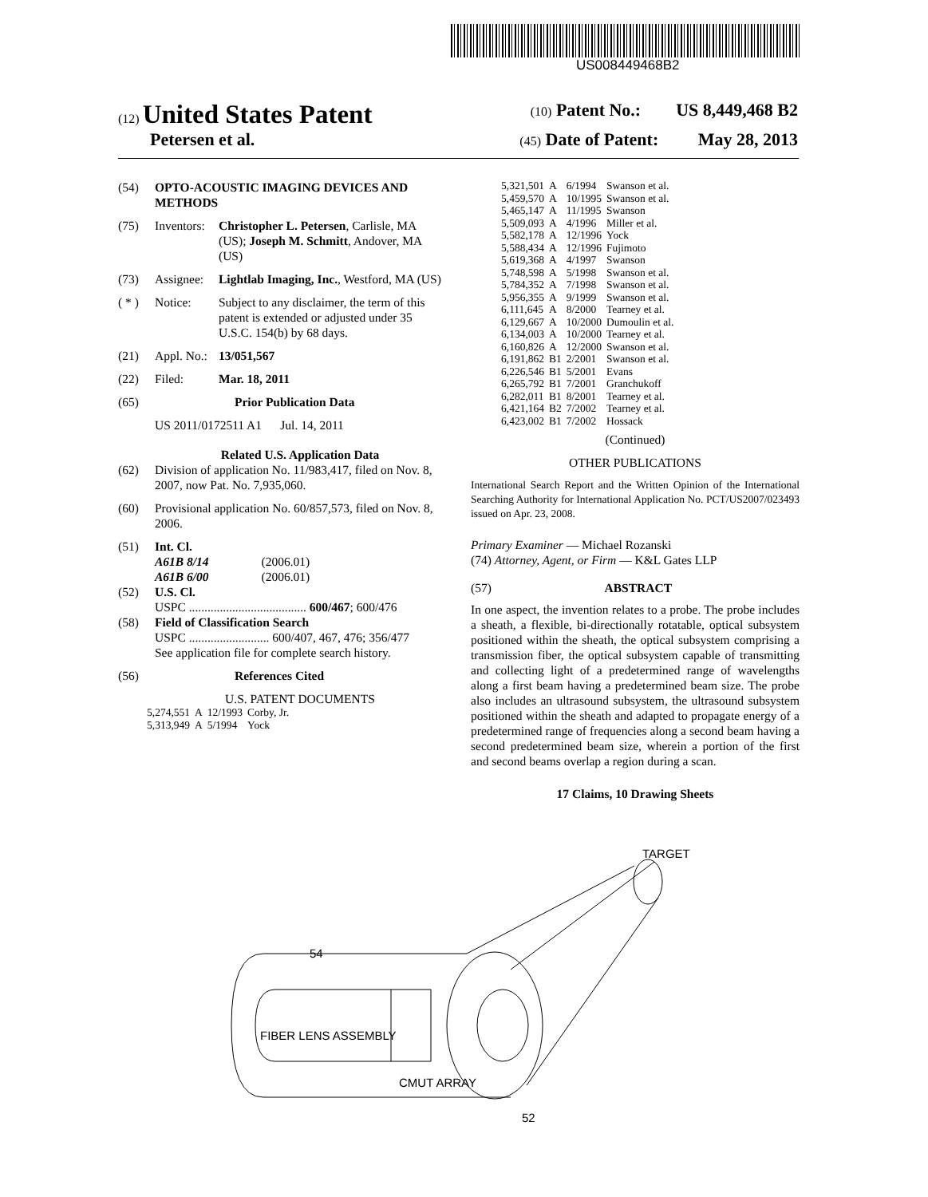US008449468B2
(12) United States Patent (10) Patent No.: US 8,449,468 B2
Petersen et al. (45) Date of Patent: May 28, 2013
(54) OPTO-ACOUSTIC IMAGING DEVICES AND METHODS
(75) Inventors: Christopher L. Petersen, Carlisle, MA (US); Joseph M. Schmitt, Andover, MA (US)
(73) Assignee: Lightlab Imaging, Inc., Westford, MA (US)
( * ) Notice: Subject to any disclaimer, the term of this patent is extended or adjusted under 35 U.S.C. 154(b) by 68 days.
(21) Appl. No.: 13/051,567
(22) Filed: Mar. 18, 2011
(65) Prior Publication Data
US 2011/0172511 A1 Jul. 14, 2011
Related U.S. Application Data
(62) Division of application No. 11/983,417, filed on Nov. 8, 2007, now Pat. No. 7,935,060.
(60) Provisional application No. 60/857,573, filed on Nov. 8, 2006.
(51) Int. Cl.
A61B 8/14 (2006.01)
A61B 6/00 (2006.01)
(52) U.S. Cl.
USPC ...................................... 600/467; 600/476
(58) Field of Classification Search
USPC .......................... 600/407, 467, 476; 356/477
See application file for complete search history.
(56) References Cited
U.S. PATENT DOCUMENTS
| 5,274,551 | A | 12/1993 | Corby, Jr. |
| 5,313,949 | A | 5/1994 | Yock |
| 5,321,501 | A | 6/1994 | Swanson et al. |
| 5,459,570 | A | 10/1995 | Swanson et al. |
| 5,465,147 | A | 11/1995 | Swanson |
| 5,509,093 | A | 4/1996 | Miller et al. |
| 5,582,178 | A | 12/1996 | Yock |
| 5,588,434 | A | 12/1996 | Fujimoto |
| 5,619,368 | A | 4/1997 | Swanson |
| 5,748,598 | A | 5/1998 | Swanson et al. |
| 5,784,352 | A | 7/1998 | Swanson et al. |
| 5,956,355 | A | 9/1999 | Swanson et al. |
| 6,111,645 | A | 8/2000 | Tearney et al. |
| 6,129,667 | A | 10/2000 | Dumoulin et al. |
| 6,134,003 | A | 10/2000 | Tearney et al. |
| 6,160,826 | A | 12/2000 | Swanson et al. |
| 6,191,862 | B1 | 2/2001 | Swanson et al. |
| 6,226,546 | B1 | 5/2001 | Evans |
| 6,265,792 | B1 | 7/2001 | Granchukoff |
| 6,282,011 | B1 | 8/2001 | Tearney et al. |
| 6,421,164 | B2 | 7/2002 | Tearney et al. |
| 6,423,002 | B1 | 7/2002 | Hossack |
(Continued)
OTHER PUBLICATIONS
International Search Report and the Written Opinion of the International Searching Authority for International Application No. PCT/US2007/023493 issued on Apr. 23, 2008.
Primary Examiner — Michael Rozanski
(74) Attorney, Agent, or Firm — K&L Gates LLP
(57) ABSTRACT
In one aspect, the invention relates to a probe. The probe includes a sheath, a flexible, bi-directionally rotatable, optical subsystem positioned within the sheath, the optical subsystem comprising a transmission fiber, the optical subsystem capable of transmitting and collecting light of a predetermined range of wavelengths along a first beam having a predetermined beam size. The probe also includes an ultrasound subsystem, the ultrasound subsystem positioned within the sheath and adapted to propagate energy of a predetermined range of frequencies along a second beam having a second predetermined beam size, wherein a portion of the first and second beams overlap a region during a scan.
17 Claims, 10 Drawing Sheets
TARGET
54
FIBER LENS ASSEMBLY
CMUT ARRAY
52